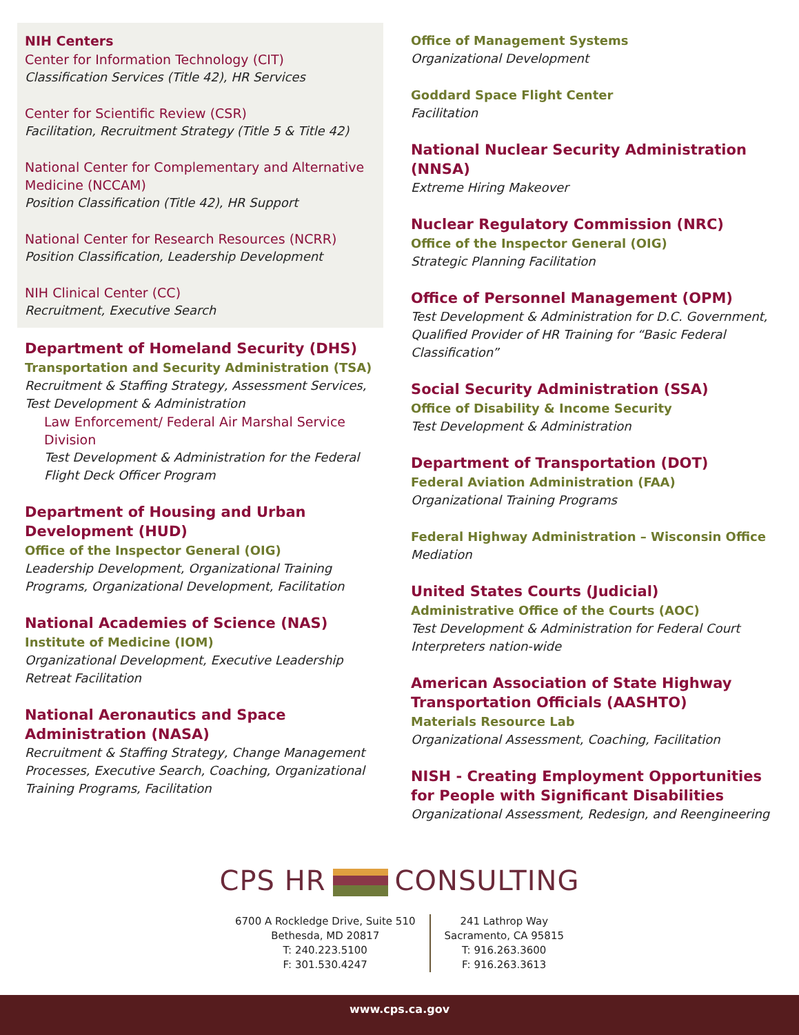NIH Centers
Center for Information Technology (CIT)
Classification Services (Title 42), HR Services
Center for Scientific Review (CSR)
Facilitation, Recruitment Strategy (Title 5 & Title 42)
National Center for Complementary and Alternative Medicine (NCCAM)
Position Classification (Title 42), HR Support
National Center for Research Resources (NCRR)
Position Classification, Leadership Development
NIH Clinical Center (CC)
Recruitment, Executive Search
Department of Homeland Security (DHS)
Transportation and Security Administration (TSA)
Recruitment & Staffing Strategy, Assessment Services, Test Development & Administration
Law Enforcement/ Federal Air Marshal Service Division
Test Development & Administration for the Federal Flight Deck Officer Program
Department of Housing and Urban Development (HUD)
Office of the Inspector General (OIG)
Leadership Development, Organizational Training Programs, Organizational Development, Facilitation
National Academies of Science (NAS)
Institute of Medicine (IOM)
Organizational Development, Executive Leadership Retreat Facilitation
National Aeronautics and Space Administration (NASA)
Recruitment & Staffing Strategy, Change Management Processes, Executive Search, Coaching, Organizational Training Programs, Facilitation
Office of Management Systems
Organizational Development
Goddard Space Flight Center
Facilitation
National Nuclear Security Administration (NNSA)
Extreme Hiring Makeover
Nuclear Regulatory Commission (NRC)
Office of the Inspector General (OIG)
Strategic Planning Facilitation
Office of Personnel Management (OPM)
Test Development & Administration for D.C. Government, Qualified Provider of HR Training for “Basic Federal Classification”
Social Security Administration (SSA)
Office of Disability & Income Security
Test Development & Administration
Department of Transportation (DOT)
Federal Aviation Administration (FAA)
Organizational Training Programs
Federal Highway Administration – Wisconsin Office
Mediation
United States Courts (Judicial)
Administrative Office of the Courts (AOC)
Test Development & Administration for Federal Court Interpreters nation-wide
American Association of State Highway Transportation Officials (AASHTO)
Materials Resource Lab
Organizational Assessment, Coaching, Facilitation
NISH - Creating Employment Opportunities for People with Significant Disabilities
Organizational Assessment, Redesign, and Reengineering
CPS HR CONSULTING
6700 A Rockledge Drive, Suite 510
Bethesda, MD 20817
T: 240.223.5100
F: 301.530.4247
241 Lathrop Way
Sacramento, CA 95815
T: 916.263.3600
F: 916.263.3613
www.cps.ca.gov